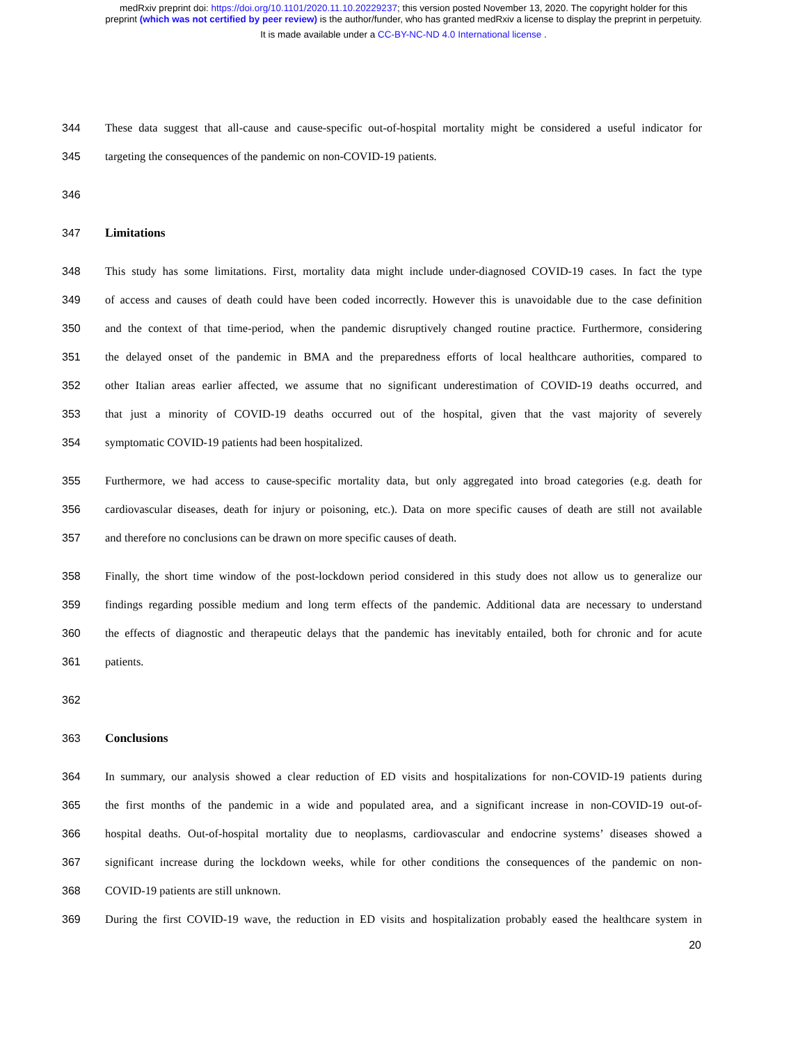medRxiv preprint doi: https://doi.org/10.1101/2020.11.10.20229237; this version posted November 13, 2020. The copyright holder for this
preprint (which was not certified by peer review) is the author/funder, who has granted medRxiv a license to display the preprint in perpetuity.
It is made available under a CC-BY-NC-ND 4.0 International license .
344 These data suggest that all-cause and cause-specific out-of-hospital mortality might be considered a useful indicator for
345 targeting the consequences of the pandemic on non-COVID-19 patients.
346
347 Limitations
348 This study has some limitations. First, mortality data might include under-diagnosed COVID-19 cases. In fact the type
349 of access and causes of death could have been coded incorrectly. However this is unavoidable due to the case definition
350 and the context of that time-period, when the pandemic disruptively changed routine practice. Furthermore, considering
351 the delayed onset of the pandemic in BMA and the preparedness efforts of local healthcare authorities, compared to
352 other Italian areas earlier affected, we assume that no significant underestimation of COVID-19 deaths occurred, and
353 that just a minority of COVID-19 deaths occurred out of the hospital, given that the vast majority of severely
354 symptomatic COVID-19 patients had been hospitalized.
355 Furthermore, we had access to cause-specific mortality data, but only aggregated into broad categories (e.g. death for
356 cardiovascular diseases, death for injury or poisoning, etc.). Data on more specific causes of death are still not available
357 and therefore no conclusions can be drawn on more specific causes of death.
358 Finally, the short time window of the post-lockdown period considered in this study does not allow us to generalize our
359 findings regarding possible medium and long term effects of the pandemic. Additional data are necessary to understand
360 the effects of diagnostic and therapeutic delays that the pandemic has inevitably entailed, both for chronic and for acute
361 patients.
362
363 Conclusions
364 In summary, our analysis showed a clear reduction of ED visits and hospitalizations for non-COVID-19 patients during
365 the first months of the pandemic in a wide and populated area, and a significant increase in non-COVID-19 out-of-
366 hospital deaths. Out-of-hospital mortality due to neoplasms, cardiovascular and endocrine systems’ diseases showed a
367 significant increase during the lockdown weeks, while for other conditions the consequences of the pandemic on non-
368 COVID-19 patients are still unknown.
369 During the first COVID-19 wave, the reduction in ED visits and hospitalization probably eased the healthcare system in
20